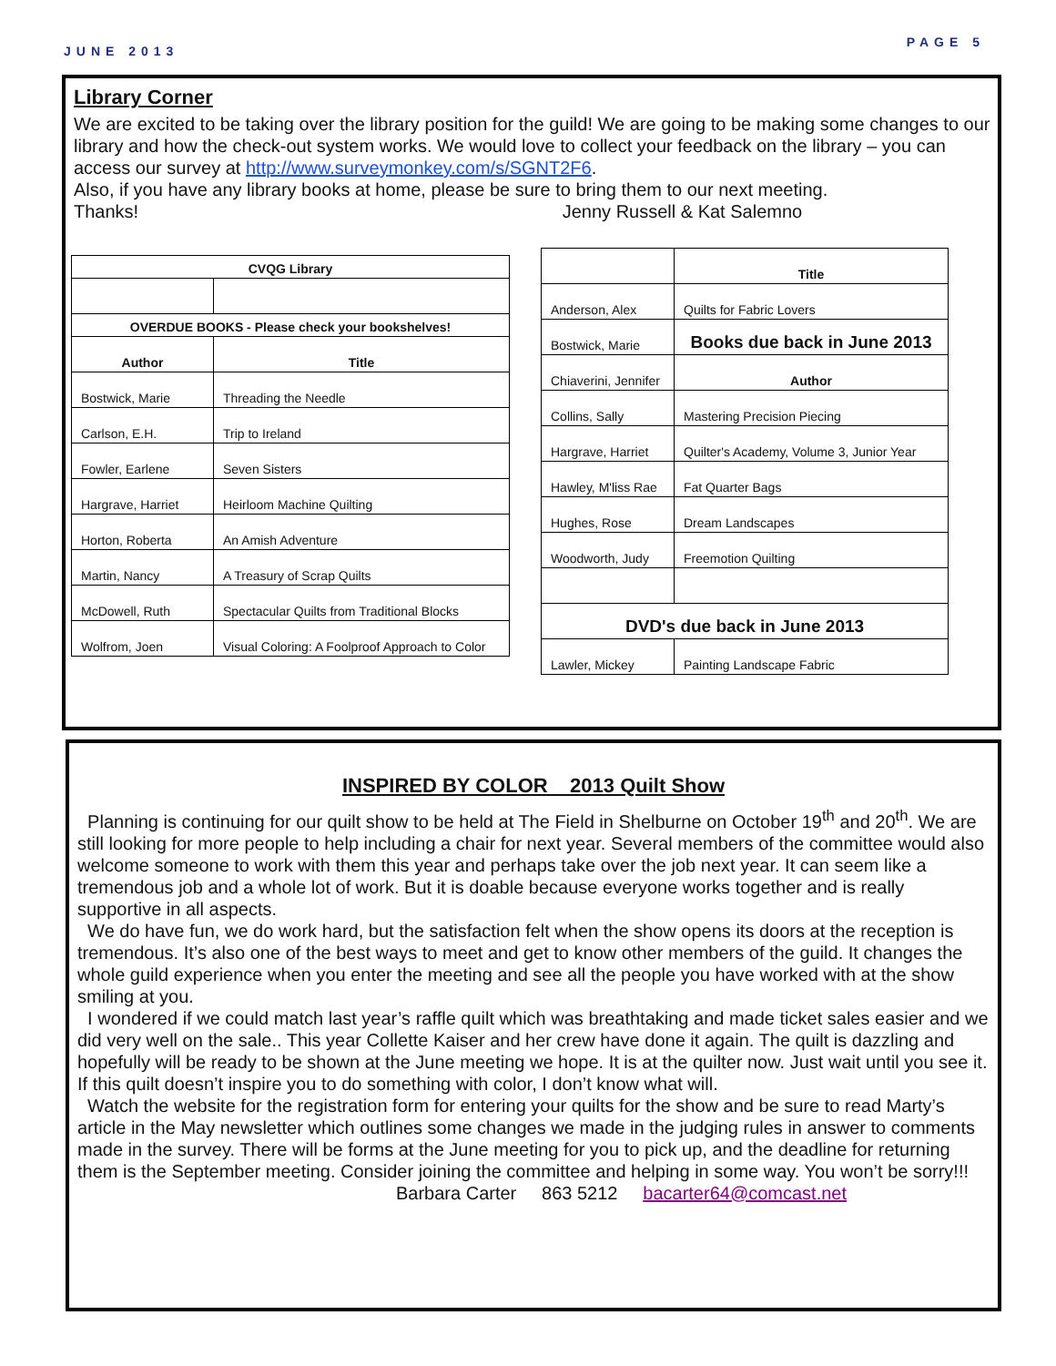JUNE 2013 PAGE 5
Library Corner
We are excited to be taking over the library position for the guild! We are going to be making some changes to our library and how the check-out system works. We would love to collect your feedback on the library – you can access our survey at http://www.surveymonkey.com/s/SGNT2F6.
Also, if you have any library books at home, please be sure to bring them to our next meeting.
Thanks! Jenny Russell & Kat Salemno
| CVQG Library | |
| --- | --- |
| OVERDUE BOOKS - Please check your bookshelves! | |
| Author | Title |
| Bostwick, Marie | Threading the Needle |
| Carlson, E.H. | Trip to Ireland |
| Fowler, Earlene | Seven Sisters |
| Hargrave, Harriet | Heirloom Machine Quilting |
| Horton, Roberta | An Amish Adventure |
| Martin, Nancy | A Treasury of Scrap Quilts |
| McDowell, Ruth | Spectacular Quilts from Traditional Blocks |
| Wolfrom, Joen | Visual Coloring: A Foolproof Approach to Color |
| | Title |
| Anderson, Alex | Quilts for Fabric Lovers |
| Bostwick, Marie | Books due back in June 2013 |
| Chiaverini, Jennifer | Author |
| Collins, Sally | Mastering Precision Piecing |
| Hargrave, Harriet | Quilter's Academy, Volume 3, Junior Year |
| Hawley, M'liss Rae | Fat Quarter Bags |
| Hughes, Rose | Dream Landscapes |
| Woodworth, Judy | Freemotion Quilting |
| DVD's due back in June 2013 | |
| Lawler, Mickey | Painting Landscape Fabric |
INSPIRED BY COLOR 2013 Quilt Show
Planning is continuing for our quilt show to be held at The Field in Shelburne on October 19<sup>th</sup> and 20<sup>th</sup>. We are still looking for more people to help including a chair for next year. Several members of the committee would also welcome someone to work with them this year and perhaps take over the job next year. It can seem like a tremendous job and a whole lot of work. But it is doable because everyone works together and is really supportive in all aspects.
We do have fun, we do work hard, but the satisfaction felt when the show opens its doors at the reception is tremendous. It’s also one of the best ways to meet and get to know other members of the guild. It changes the whole guild experience when you enter the meeting and see all the people you have worked with at the show smiling at you.
I wondered if we could match last year’s raffle quilt which was breathtaking and made ticket sales easier and we did very well on the sale.. This year Collette Kaiser and her crew have done it again. The quilt is dazzling and hopefully will be ready to be shown at the June meeting we hope. It is at the quilter now. Just wait until you see it. If this quilt doesn’t inspire you to do something with color, I don’t know what will.
Watch the website for the registration form for entering your quilts for the show and be sure to read Marty’s article in the May newsletter which outlines some changes we made in the judging rules in answer to comments made in the survey. There will be forms at the June meeting for you to pick up, and the deadline for returning them is the September meeting. Consider joining the committee and helping in some way. You won’t be sorry!!!
Barbara Carter 863 5212 bacarter64@comcast.net